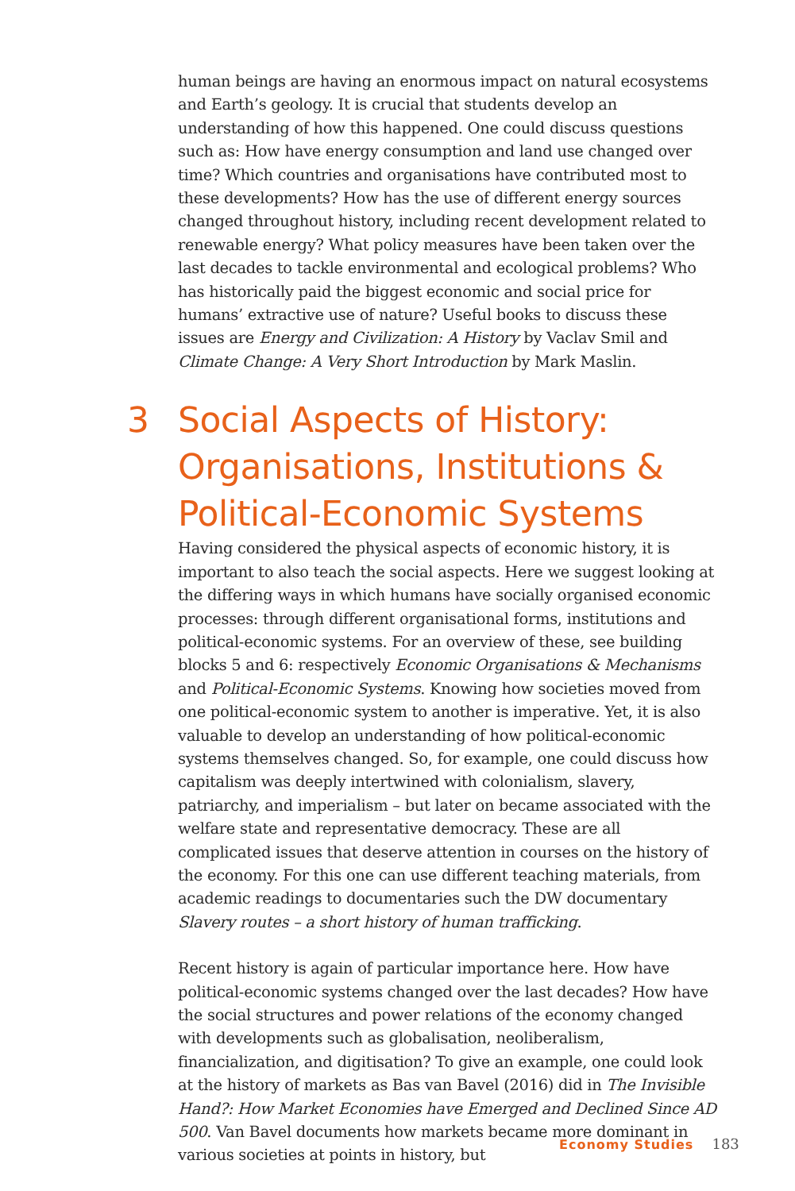human beings are having an enormous impact on natural ecosystems and Earth’s geology. It is crucial that students develop an understanding of how this happened. One could discuss questions such as: How have energy consumption and land use changed over time? Which countries and organisations have contributed most to these developments? How has the use of different energy sources changed throughout history, including recent development related to renewable energy? What policy measures have been taken over the last decades to tackle environmental and ecological problems? Who has historically paid the biggest economic and social price for humans’ extractive use of nature? Useful books to discuss these issues are Energy and Civilization: A History by Vaclav Smil and Climate Change: A Very Short Introduction by Mark Maslin.
3 Social Aspects of History: Organisations, Institutions & Political-Economic Systems
Having considered the physical aspects of economic history, it is important to also teach the social aspects. Here we suggest looking at the differing ways in which humans have socially organised economic processes: through different organisational forms, institutions and political-economic systems. For an overview of these, see building blocks 5 and 6: respectively Economic Organisations & Mechanisms and Political-Economic Systems. Knowing how societies moved from one political-economic system to another is imperative. Yet, it is also valuable to develop an understanding of how political-economic systems themselves changed. So, for example, one could discuss how capitalism was deeply intertwined with colonialism, slavery, patriarchy, and imperialism – but later on became associated with the welfare state and representative democracy. These are all complicated issues that deserve attention in courses on the history of the economy. For this one can use different teaching materials, from academic readings to documentaries such the DW documentary Slavery routes – a short history of human trafficking.
Recent history is again of particular importance here. How have political-economic systems changed over the last decades? How have the social structures and power relations of the economy changed with developments such as globalisation, neoliberalism, financialization, and digitisation? To give an example, one could look at the history of markets as Bas van Bavel (2016) did in The Invisible Hand?: How Market Economies have Emerged and Declined Since AD 500. Van Bavel documents how markets became more dominant in various societies at points in history, but
Economy Studies 183